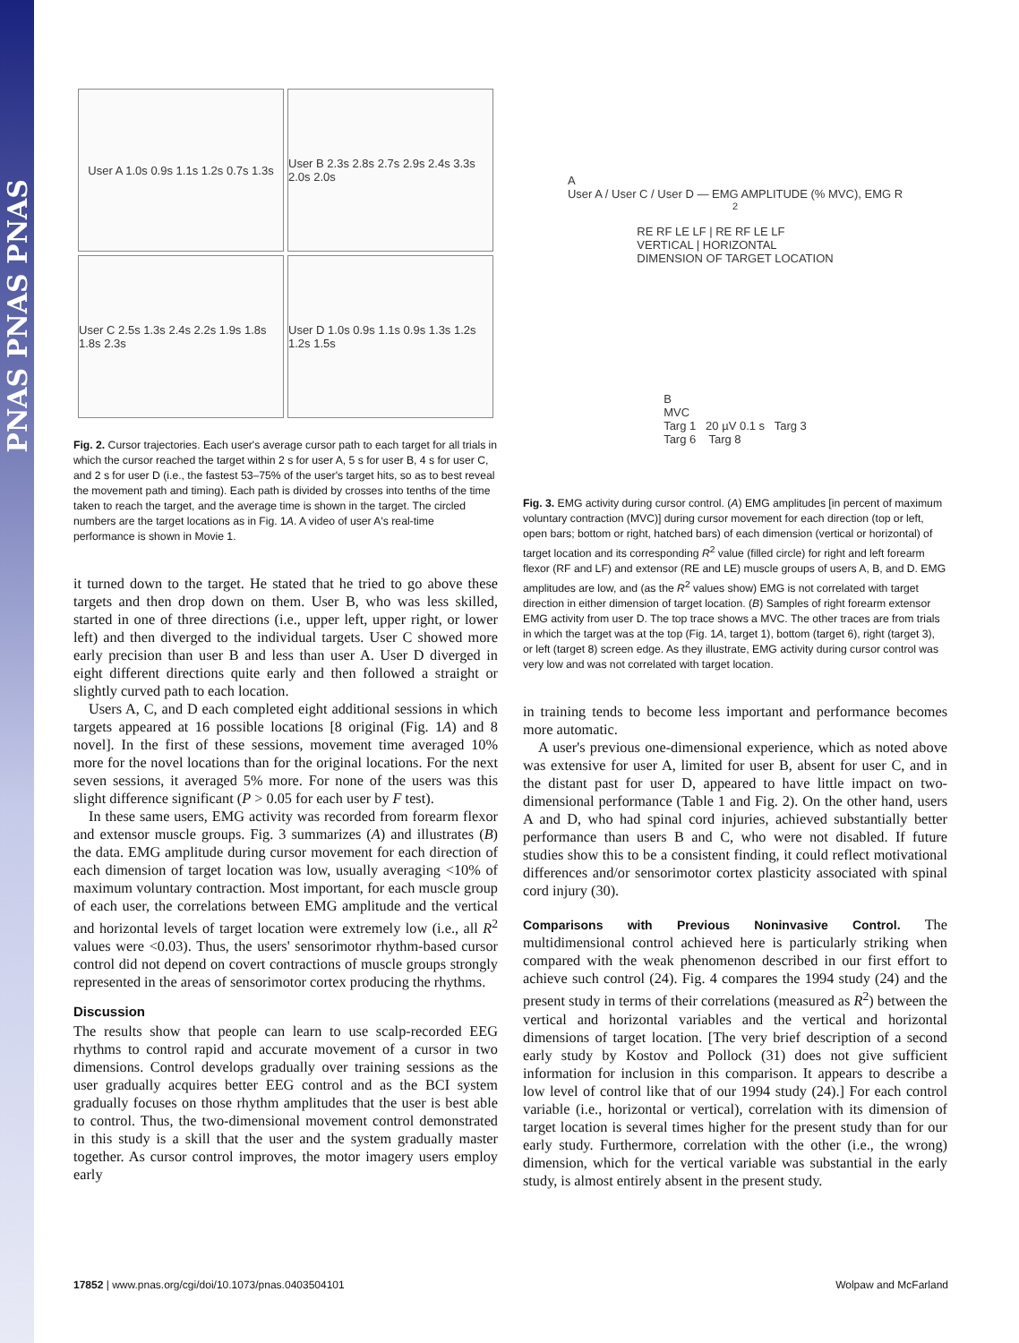PNAS PNAS PNAS
User A 1.0s 0.9s 1.1s 1.2s 0.7s 1.3s
User B 2.3s 2.8s 2.7s 2.9s 2.4s 3.3s 2.0s 2.0s
User C 2.5s 1.3s 2.4s 2.2s 1.9s 1.8s 1.8s 2.3s
User D 1.0s 0.9s 1.1s 0.9s 1.3s 1.2s 1.2s 1.5s
Fig. 2. Cursor trajectories. Each user's average cursor path to each target for all trials in which the cursor reached the target within 2 s for user A, 5 s for user B, 4 s for user C, and 2 s for user D (i.e., the fastest 53–75% of the user's target hits, so as to best reveal the movement path and timing). Each path is divided by crosses into tenths of the time taken to reach the target, and the average time is shown in the target. The circled numbers are the target locations as in Fig. 1A. A video of user A's real-time performance is shown in Movie 1.
it turned down to the target. He stated that he tried to go above these targets and then drop down on them. User B, who was less skilled, started in one of three directions (i.e., upper left, upper right, or lower left) and then diverged to the individual targets. User C showed more early precision than user B and less than user A. User D diverged in eight different directions quite early and then followed a straight or slightly curved path to each location.
Users A, C, and D each completed eight additional sessions in which targets appeared at 16 possible locations [8 original (Fig. 1A) and 8 novel]. In the first of these sessions, movement time averaged 10% more for the novel locations than for the original locations. For the next seven sessions, it averaged 5% more. For none of the users was this slight difference significant (P > 0.05 for each user by F test).
In these same users, EMG activity was recorded from forearm flexor and extensor muscle groups. Fig. 3 summarizes (A) and illustrates (B) the data. EMG amplitude during cursor movement for each direction of each dimension of target location was low, usually averaging <10% of maximum voluntary contraction. Most important, for each muscle group of each user, the correlations between EMG amplitude and the vertical and horizontal levels of target location were extremely low (i.e., all R<sup>2</sup> values were <0.03). Thus, the users' sensorimotor rhythm-based cursor control did not depend on covert contractions of muscle groups strongly represented in the areas of sensorimotor cortex producing the rhythms.
Discussion
The results show that people can learn to use scalp-recorded EEG rhythms to control rapid and accurate movement of a cursor in two dimensions. Control develops gradually over training sessions as the user gradually acquires better EEG control and as the BCI system gradually focuses on those rhythm amplitudes that the user is best able to control. Thus, the two-dimensional movement control demonstrated in this study is a skill that the user and the system gradually master together. As cursor control improves, the motor imagery users employ early
A
User A / User C / User D — EMG AMPLITUDE (% MVC), EMG R<sup>2</sup>
RE RF LE LF | RE RF LE LF
VERTICAL | HORIZONTAL
DIMENSION OF TARGET LOCATION
B
MVC
Targ 1 20 µV 0.1 s Targ 3
Targ 6 Targ 8
Fig. 3. EMG activity during cursor control. (A) EMG amplitudes [in percent of maximum voluntary contraction (MVC)] during cursor movement for each direction (top or left, open bars; bottom or right, hatched bars) of each dimension (vertical or horizontal) of target location and its corresponding R<sup>2</sup> value (filled circle) for right and left forearm flexor (RF and LF) and extensor (RE and LE) muscle groups of users A, B, and D. EMG amplitudes are low, and (as the R<sup>2</sup> values show) EMG is not correlated with target direction in either dimension of target location. (B) Samples of right forearm extensor EMG activity from user D. The top trace shows a MVC. The other traces are from trials in which the target was at the top (Fig. 1A, target 1), bottom (target 6), right (target 3), or left (target 8) screen edge. As they illustrate, EMG activity during cursor control was very low and was not correlated with target location.
in training tends to become less important and performance becomes more automatic.
A user's previous one-dimensional experience, which as noted above was extensive for user A, limited for user B, absent for user C, and in the distant past for user D, appeared to have little impact on two-dimensional performance (Table 1 and Fig. 2). On the other hand, users A and D, who had spinal cord injuries, achieved substantially better performance than users B and C, who were not disabled. If future studies show this to be a consistent finding, it could reflect motivational differences and/or sensorimotor cortex plasticity associated with spinal cord injury (30).
Comparisons with Previous Noninvasive Control. The multidimensional control achieved here is particularly striking when compared with the weak phenomenon described in our first effort to achieve such control (24). Fig. 4 compares the 1994 study (24) and the present study in terms of their correlations (measured as R<sup>2</sup>) between the vertical and horizontal variables and the vertical and horizontal dimensions of target location. [The very brief description of a second early study by Kostov and Pollock (31) does not give sufficient information for inclusion in this comparison. It appears to describe a low level of control like that of our 1994 study (24).] For each control variable (i.e., horizontal or vertical), correlation with its dimension of target location is several times higher for the present study than for our early study. Furthermore, correlation with the other (i.e., the wrong) dimension, which for the vertical variable was substantial in the early study, is almost entirely absent in the present study.
17852 | www.pnas.org/cgi/doi/10.1073/pnas.0403504101 Wolpaw and McFarland